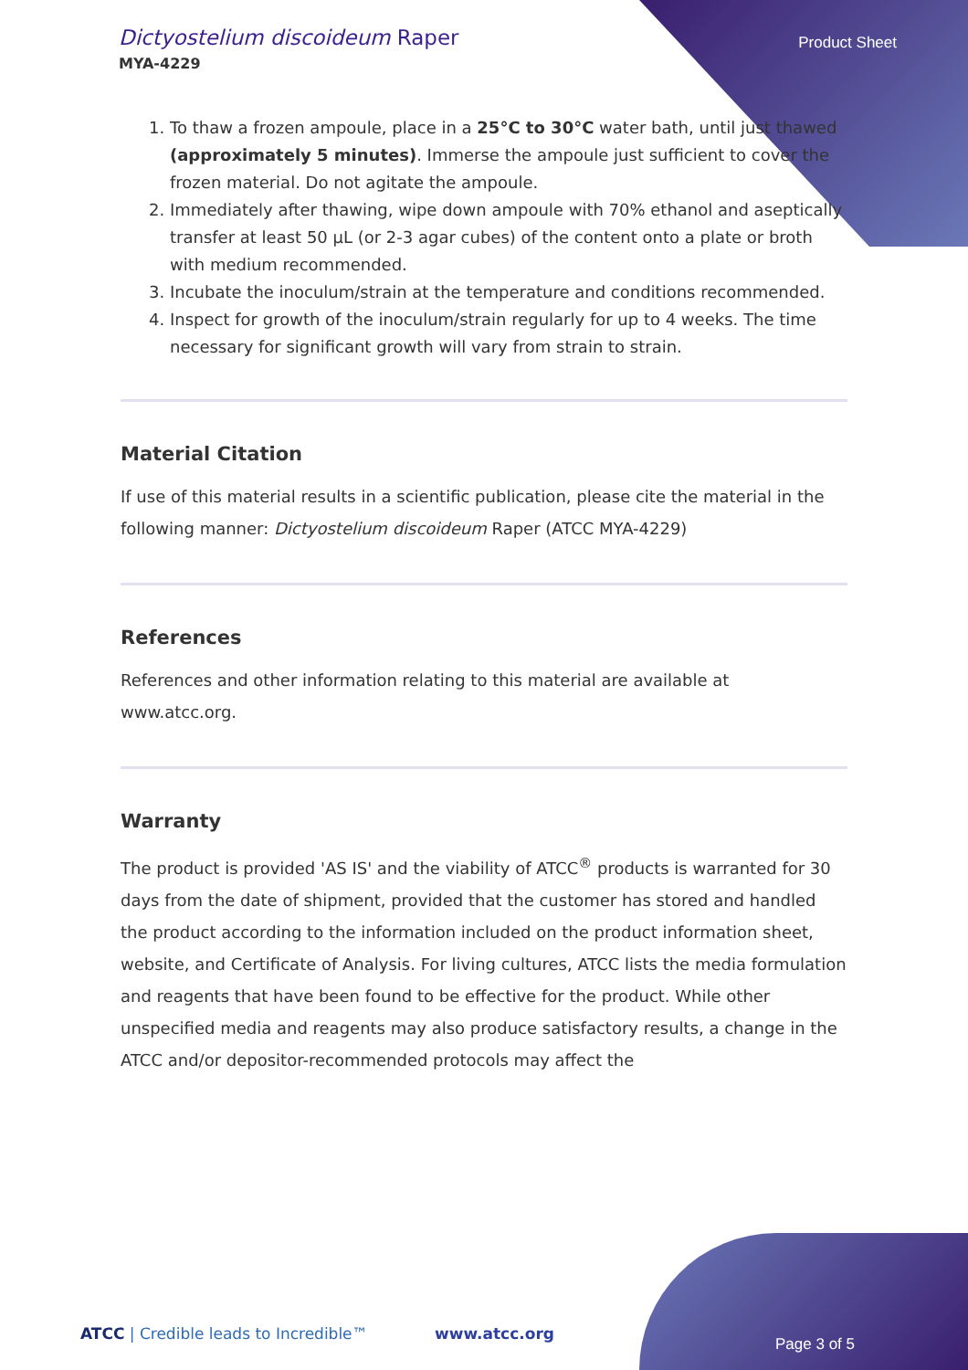Dictyostelium discoideum Raper
MYA-4229
Product Sheet
1. To thaw a frozen ampoule, place in a 25°C to 30°C water bath, until just thawed (approximately 5 minutes). Immerse the ampoule just sufficient to cover the frozen material. Do not agitate the ampoule.
2. Immediately after thawing, wipe down ampoule with 70% ethanol and aseptically transfer at least 50 µL (or 2-3 agar cubes) of the content onto a plate or broth with medium recommended.
3. Incubate the inoculum/strain at the temperature and conditions recommended.
4. Inspect for growth of the inoculum/strain regularly for up to 4 weeks. The time necessary for significant growth will vary from strain to strain.
Material Citation
If use of this material results in a scientific publication, please cite the material in the following manner: Dictyostelium discoideum Raper (ATCC MYA-4229)
References
References and other information relating to this material are available at www.atcc.org.
Warranty
The product is provided 'AS IS' and the viability of ATCC<sup>®</sup> products is warranted for 30 days from the date of shipment, provided that the customer has stored and handled the product according to the information included on the product information sheet, website, and Certificate of Analysis. For living cultures, ATCC lists the media formulation and reagents that have been found to be effective for the product. While other unspecified media and reagents may also produce satisfactory results, a change in the ATCC and/or depositor-recommended protocols may affect the
ATCC | Credible leads to Incredible™
www.atcc.org
Page 3 of 5